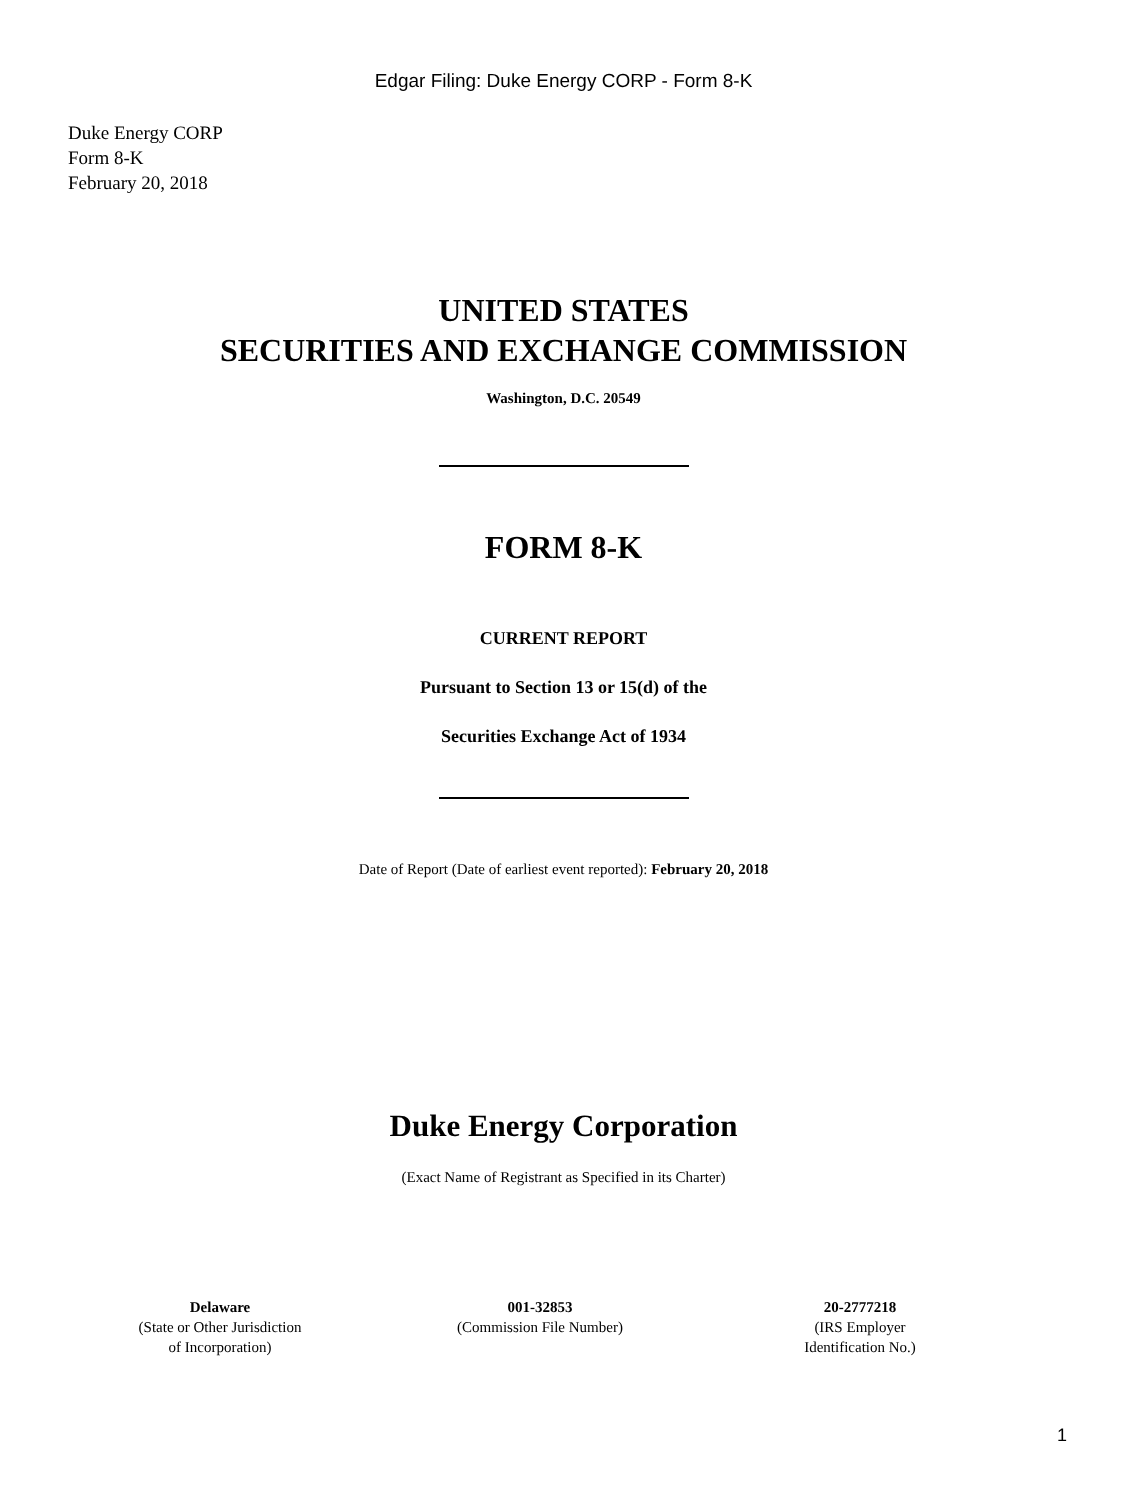Edgar Filing: Duke Energy CORP - Form 8-K
Duke Energy CORP
Form 8-K
February 20, 2018
UNITED STATES
SECURITIES AND EXCHANGE COMMISSION
Washington, D.C. 20549
FORM 8-K
CURRENT REPORT
Pursuant to Section 13 or 15(d) of the
Securities Exchange Act of 1934
Date of Report (Date of earliest event reported): February 20, 2018
Duke Energy Corporation
(Exact Name of Registrant as Specified in its Charter)
| Delaware (State or Other Jurisdiction of Incorporation) | 001-32853 (Commission File Number) | 20-2777218 (IRS Employer Identification No.) |
1